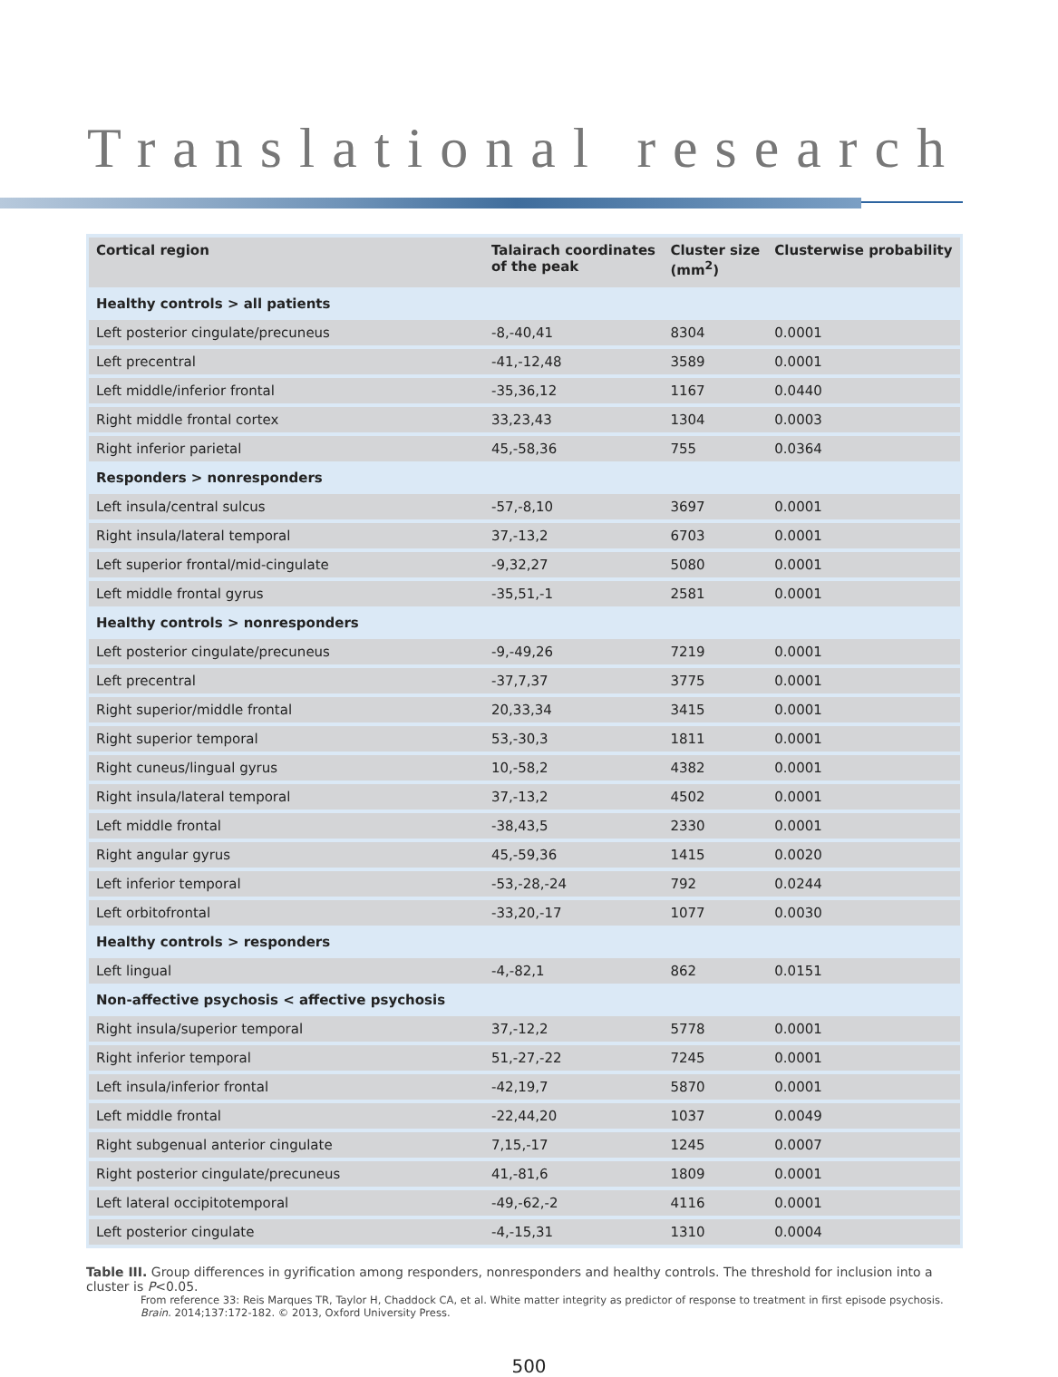Translational research
| Cortical region | Talairach coordinates of the peak | Cluster size (mm<sup>2</sup>) | Clusterwise probability |
| --- | --- | --- | --- |
| Healthy controls > all patients | | | |
| Left posterior cingulate/precuneus | -8,-40,41 | 8304 | 0.0001 |
| Left precentral | -41,-12,48 | 3589 | 0.0001 |
| Left middle/inferior frontal | -35,36,12 | 1167 | 0.0440 |
| Right middle frontal cortex | 33,23,43 | 1304 | 0.0003 |
| Right inferior parietal | 45,-58,36 | 755 | 0.0364 |
| Responders > nonresponders | | | |
| Left insula/central sulcus | -57,-8,10 | 3697 | 0.0001 |
| Right insula/lateral temporal | 37,-13,2 | 6703 | 0.0001 |
| Left superior frontal/mid-cingulate | -9,32,27 | 5080 | 0.0001 |
| Left middle frontal gyrus | -35,51,-1 | 2581 | 0.0001 |
| Healthy controls > nonresponders | | | |
| Left posterior cingulate/precuneus | -9,-49,26 | 7219 | 0.0001 |
| Left precentral | -37,7,37 | 3775 | 0.0001 |
| Right superior/middle frontal | 20,33,34 | 3415 | 0.0001 |
| Right superior temporal | 53,-30,3 | 1811 | 0.0001 |
| Right cuneus/lingual gyrus | 10,-58,2 | 4382 | 0.0001 |
| Right insula/lateral temporal | 37,-13,2 | 4502 | 0.0001 |
| Left middle frontal | -38,43,5 | 2330 | 0.0001 |
| Right angular gyrus | 45,-59,36 | 1415 | 0.0020 |
| Left inferior temporal | -53,-28,-24 | 792 | 0.0244 |
| Left orbitofrontal | -33,20,-17 | 1077 | 0.0030 |
| Healthy controls > responders | | | |
| Left lingual | -4,-82,1 | 862 | 0.0151 |
| Non-affective psychosis < affective psychosis | | | |
| Right insula/superior temporal | 37,-12,2 | 5778 | 0.0001 |
| Right inferior temporal | 51,-27,-22 | 7245 | 0.0001 |
| Left insula/inferior frontal | -42,19,7 | 5870 | 0.0001 |
| Left middle frontal | -22,44,20 | 1037 | 0.0049 |
| Right subgenual anterior cingulate | 7,15,-17 | 1245 | 0.0007 |
| Right posterior cingulate/precuneus | 41,-81,6 | 1809 | 0.0001 |
| Left lateral occipitotemporal | -49,-62,-2 | 4116 | 0.0001 |
| Left posterior cingulate | -4,-15,31 | 1310 | 0.0004 |
Table III. Group differences in gyrification among responders, nonresponders and healthy controls. The threshold for inclusion into a cluster is P<0.05.
From reference 33: Reis Marques TR, Taylor H, Chaddock CA, et al. White matter integrity as predictor of response to treatment in first episode psychosis. Brain. 2014;137:172-182. © 2013, Oxford University Press.
500